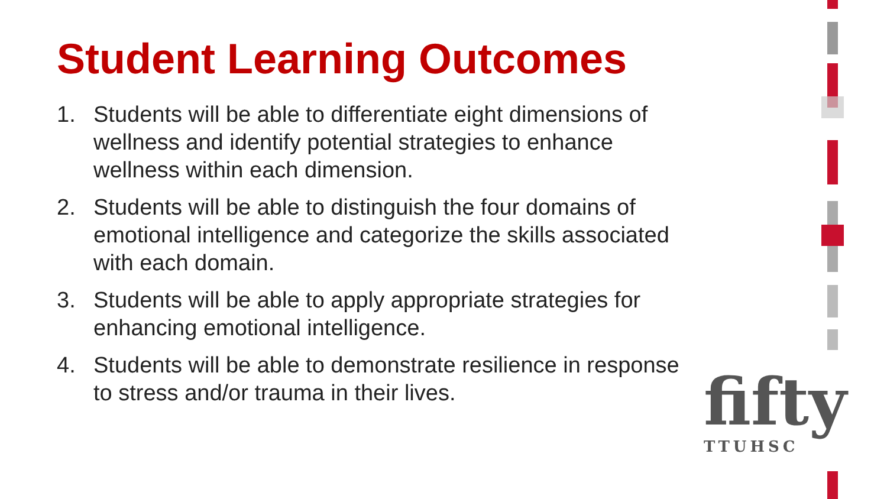Student Learning Outcomes
1. Students will be able to differentiate eight dimensions of wellness and identify potential strategies to enhance wellness within each dimension.
2. Students will be able to distinguish the four domains of emotional intelligence and categorize the skills associated with each domain.
3. Students will be able to apply appropriate strategies for enhancing emotional intelligence.
4. Students will be able to demonstrate resilience in response to stress and/or trauma in their lives.
fifty
TTUHSC